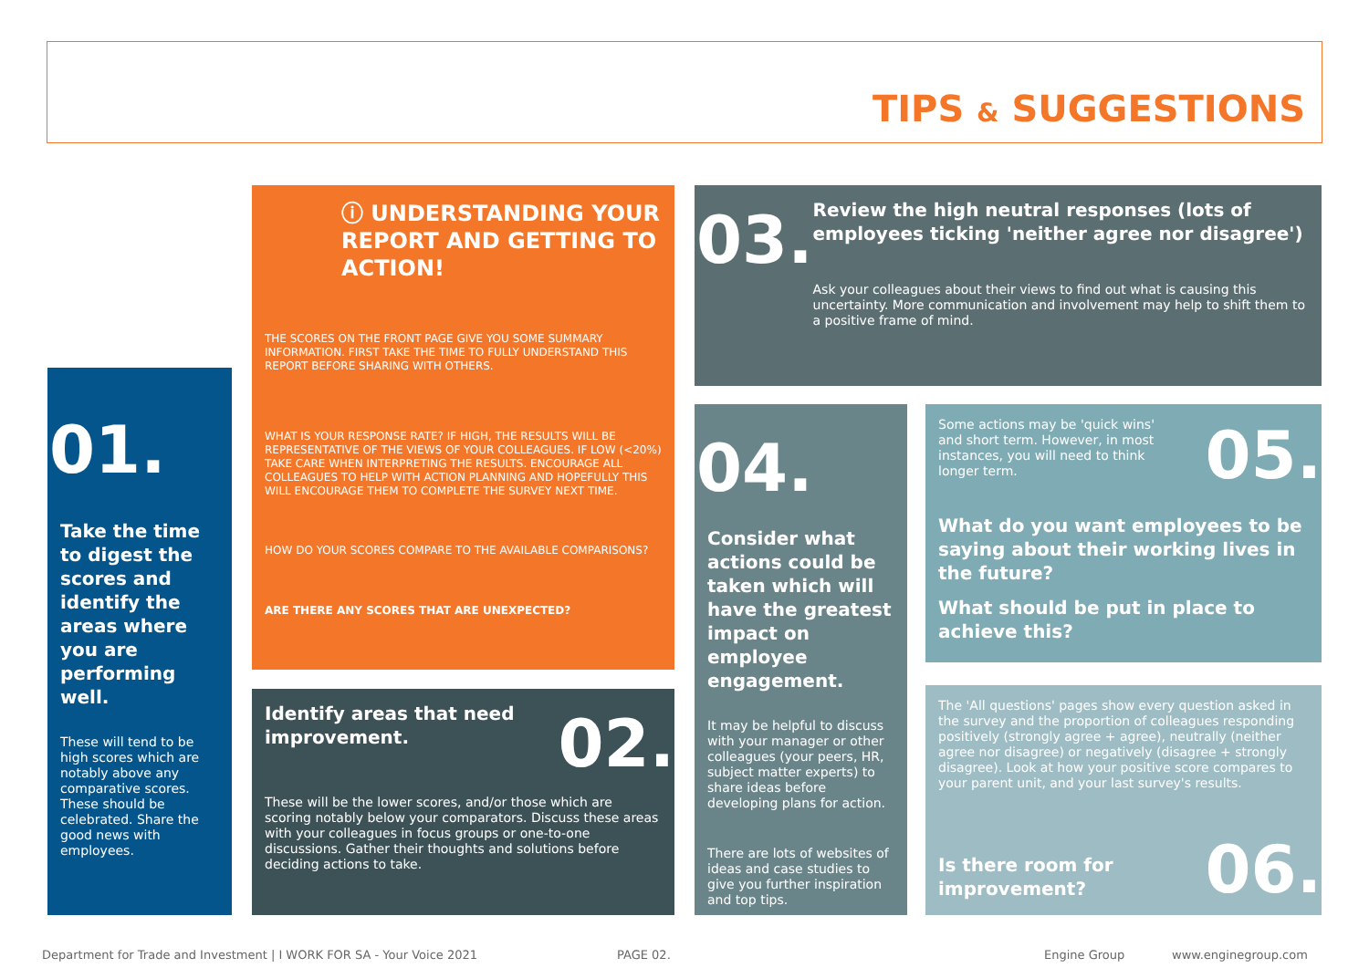TIPS & SUGGESTIONS
01.
Take the time to digest the scores and identify the areas where you are performing well.
These will tend to be high scores which are notably above any comparative scores. These should be celebrated. Share the good news with employees.
ⓘ UNDERSTANDING YOUR REPORT AND GETTING TO ACTION!
THE SCORES ON THE FRONT PAGE GIVE YOU SOME SUMMARY INFORMATION. FIRST TAKE THE TIME TO FULLY UNDERSTAND THIS REPORT BEFORE SHARING WITH OTHERS.
WHAT IS YOUR RESPONSE RATE? IF HIGH, THE RESULTS WILL BE REPRESENTATIVE OF THE VIEWS OF YOUR COLLEAGUES. IF LOW (<20%) TAKE CARE WHEN INTERPRETING THE RESULTS. ENCOURAGE ALL COLLEAGUES TO HELP WITH ACTION PLANNING AND HOPEFULLY THIS WILL ENCOURAGE THEM TO COMPLETE THE SURVEY NEXT TIME.
HOW DO YOUR SCORES COMPARE TO THE AVAILABLE COMPARISONS?
ARE THERE ANY SCORES THAT ARE UNEXPECTED?
02.
Identify areas that need improvement.
These will be the lower scores, and/or those which are scoring notably below your comparators. Discuss these areas with your colleagues in focus groups or one-to-one discussions. Gather their thoughts and solutions before deciding actions to take.
03.
Review the high neutral responses (lots of employees ticking 'neither agree nor disagree')
Ask your colleagues about their views to find out what is causing this uncertainty. More communication and involvement may help to shift them to a positive frame of mind.
04.
Consider what actions could be taken which will have the greatest impact on employee engagement.
It may be helpful to discuss with your manager or other colleagues (your peers, HR, subject matter experts) to share ideas before developing plans for action.
There are lots of websites of ideas and case studies to give you further inspiration and top tips.
05.
Some actions may be 'quick wins' and short term. However, in most instances, you will need to think longer term.
What do you want employees to be saying about their working lives in the future?
What should be put in place to achieve this?
The 'All questions' pages show every question asked in the survey and the proportion of colleagues responding positively (strongly agree + agree), neutrally (neither agree nor disagree) or negatively (disagree + strongly disagree). Look at how your positive score compares to your parent unit, and your last survey's results.
06.
Is there room for improvement?
Department for Trade and Investment | I WORK FOR SA - Your Voice 2021
PAGE 02. Engine Group www.enginegroup.com